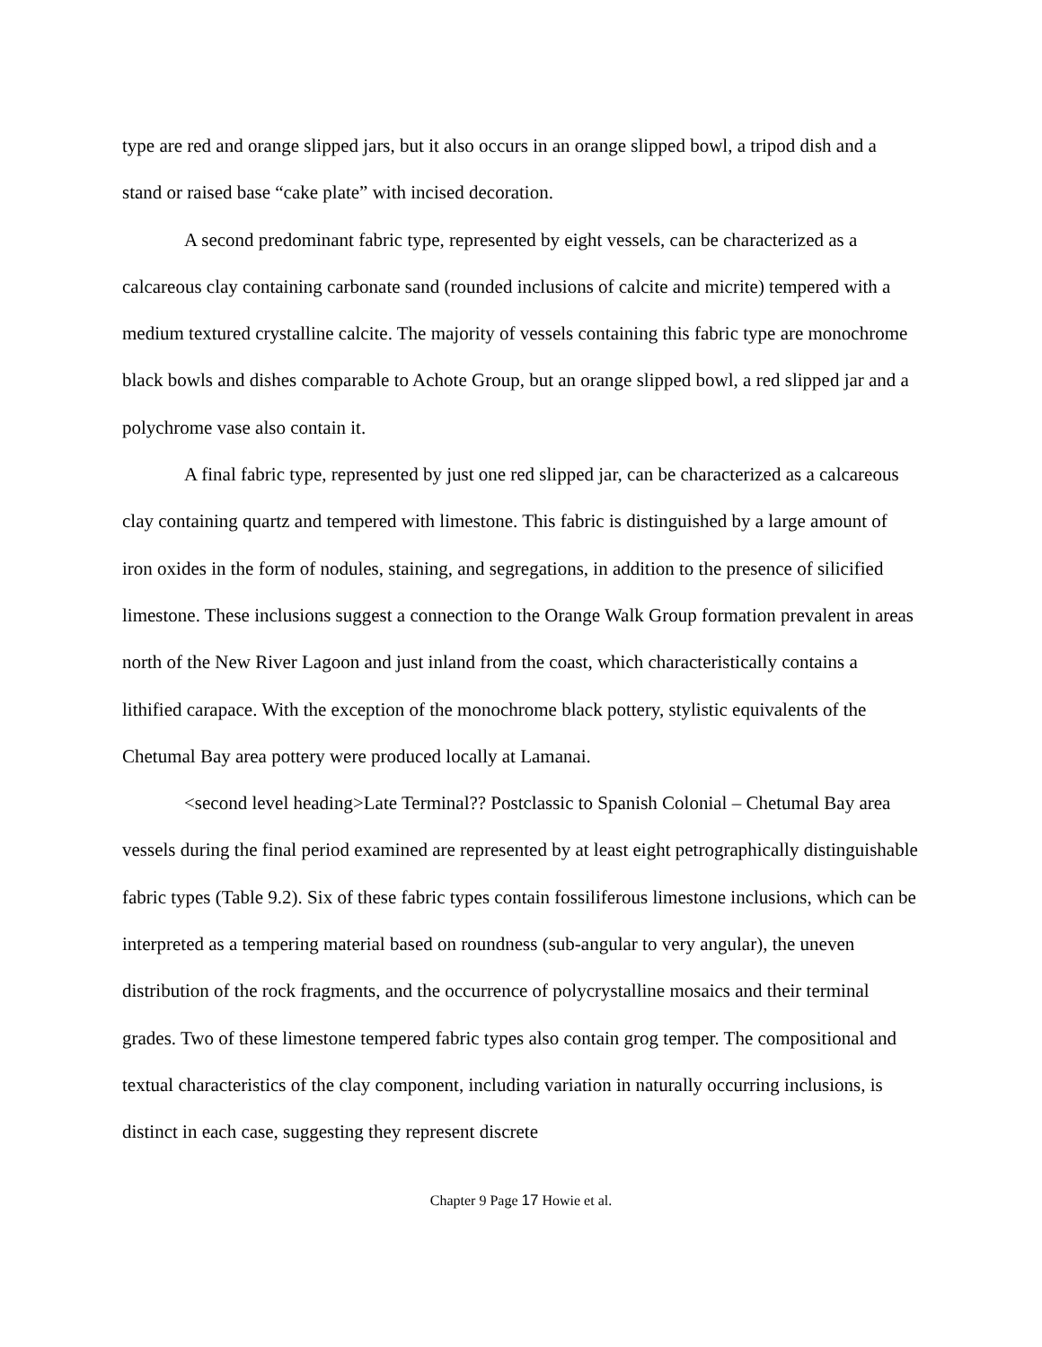type are red and orange slipped jars, but it also occurs in an orange slipped bowl, a tripod dish and a stand or raised base “cake plate” with incised decoration.
A second predominant fabric type, represented by eight vessels, can be characterized as a calcareous clay containing carbonate sand (rounded inclusions of calcite and micrite) tempered with a medium textured crystalline calcite. The majority of vessels containing this fabric type are monochrome black bowls and dishes comparable to Achote Group, but an orange slipped bowl, a red slipped jar and a polychrome vase also contain it.
A final fabric type, represented by just one red slipped jar, can be characterized as a calcareous clay containing quartz and tempered with limestone. This fabric is distinguished by a large amount of iron oxides in the form of nodules, staining, and segregations, in addition to the presence of silicified limestone. These inclusions suggest a connection to the Orange Walk Group formation prevalent in areas north of the New River Lagoon and just inland from the coast, which characteristically contains a lithified carapace. With the exception of the monochrome black pottery, stylistic equivalents of the Chetumal Bay area pottery were produced locally at Lamanai.
<second level heading>Late Terminal?? Postclassic to Spanish Colonial – Chetumal Bay area vessels during the final period examined are represented by at least eight petrographically distinguishable fabric types (Table 9.2). Six of these fabric types contain fossiliferous limestone inclusions, which can be interpreted as a tempering material based on roundness (sub-angular to very angular), the uneven distribution of the rock fragments, and the occurrence of polycrystalline mosaics and their terminal grades. Two of these limestone tempered fabric types also contain grog temper. The compositional and textual characteristics of the clay component, including variation in naturally occurring inclusions, is distinct in each case, suggesting they represent discrete
Chapter 9 Page 17 Howie et al.